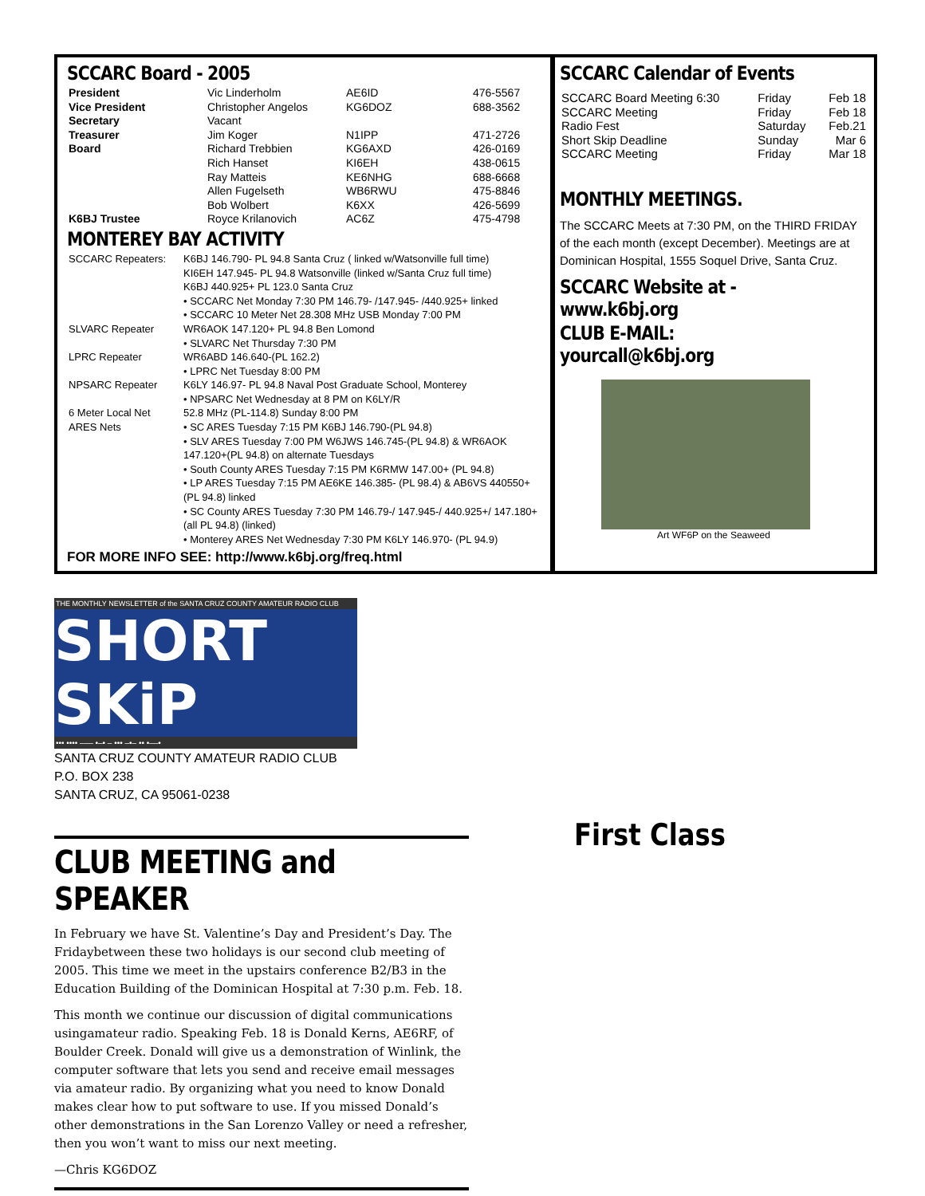SCCARC Board - 2005
| President | Vic Linderholm | AE6ID | 476-5567 |
| Vice President | Christopher Angelos | KG6DOZ | 688-3562 |
| Secretary | Vacant | | |
| Treasurer | Jim Koger | N1IPP | 471-2726 |
| Board | Richard Trebbien | KG6AXD | 426-0169 |
| | Rich Hanset | KI6EH | 438-0615 |
| | Ray Matteis | KE6NHG | 688-6668 |
| | Allen Fugelseth | WB6RWU | 475-8846 |
| | Bob Wolbert | K6XX | 426-5699 |
| K6BJ Trustee | Royce Krilanovich | AC6Z | 475-4798 |
MONTEREY BAY ACTIVITY
| SCCARC Repeaters: | K6BJ 146.790- PL 94.8 Santa Cruz ( linked w/Watsonville full time) KI6EH 147.945- PL 94.8 Watsonville (linked w/Santa Cruz full time) K6BJ 440.925+ PL 123.0 Santa Cruz • SCCARC Net Monday 7:30 PM 146.79- /147.945- /440.925+ linked • SCCARC 10 Meter Net 28.308 MHz USB Monday 7:00 PM |
| SLVARC Repeater | WR6AOK 147.120+ PL 94.8 Ben Lomond • SLVARC Net Thursday 7:30 PM |
| LPRC Repeater | WR6ABD 146.640-(PL 162.2) • LPRC Net Tuesday 8:00 PM |
| NPSARC Repeater | K6LY 146.97- PL 94.8 Naval Post Graduate School, Monterey • NPSARC Net Wednesday at 8 PM on K6LY/R |
| 6 Meter Local Net | 52.8 MHz (PL-114.8) Sunday 8:00 PM |
| ARES Nets | • SC ARES Tuesday 7:15 PM K6BJ 146.790-(PL 94.8) • SLV ARES Tuesday 7:00 PM W6JWS 146.745-(PL 94.8) & WR6AOK 147.120+(PL 94.8) on alternate Tuesdays • South County ARES Tuesday 7:15 PM K6RMW 147.00+ (PL 94.8) • LP ARES Tuesday 7:15 PM AE6KE 146.385- (PL 98.4) & AB6VS 440550+ (PL 94.8) linked • SC County ARES Tuesday 7:30 PM 146.79-/ 147.945-/ 440.925+/ 147.180+ (all PL 94.8) (linked) • Monterey ARES Net Wednesday 7:30 PM K6LY 146.970- (PL 94.9) |
FOR MORE INFO SEE: http://www.k6bj.org/freq.html
SCCARC Calendar of Events
| SCCARC Board Meeting 6:30 | Friday | Feb 18 |
| SCCARC Meeting | Friday | Feb 18 |
| Radio Fest | Saturday | Feb.21 |
| Short Skip Deadline | Sunday | Mar 6 |
| SCCARC Meeting | Friday | Mar 18 |
MONTHLY MEETINGS.
The SCCARC Meets at 7:30 PM, on the THIRD FRIDAY of the each month (except December). Meetings are at Dominican Hospital, 1555 Soquel Drive, Santa Cruz.
SCCARC Website at - www.k6bj.org
CLUB E-MAIL: yourcall@k6bj.org
Art WF6P on the Seaweed
THE MONTHLY NEWSLETTER of the SANTA CRUZ COUNTY AMATEUR RADIO CLUB
SHORT SKiP
••• •••• ––– •–• – ••• –•– •• •––•
SANTA CRUZ COUNTY AMATEUR RADIO CLUB
P.O. BOX 238
SANTA CRUZ, CA 95061-0238
CLUB MEETING and SPEAKER
In February we have St. Valentine’s Day and President’s Day. The Fridaybetween these two holidays is our second club meeting of 2005. This time we meet in the upstairs conference B2/B3 in the Education Building of the Dominican Hospital at 7:30 p.m. Feb. 18.
This month we continue our discussion of digital communications usingamateur radio. Speaking Feb. 18 is Donald Kerns, AE6RF, of Boulder Creek. Donald will give us a demonstration of Winlink, the computer software that lets you send and receive email messages via amateur radio. By organizing what you need to know Donald makes clear how to put software to use. If you missed Donald’s other demonstrations in the San Lorenzo Valley or need a refresher, then you won’t want to miss our next meeting.
—Chris KG6DOZ
First Class